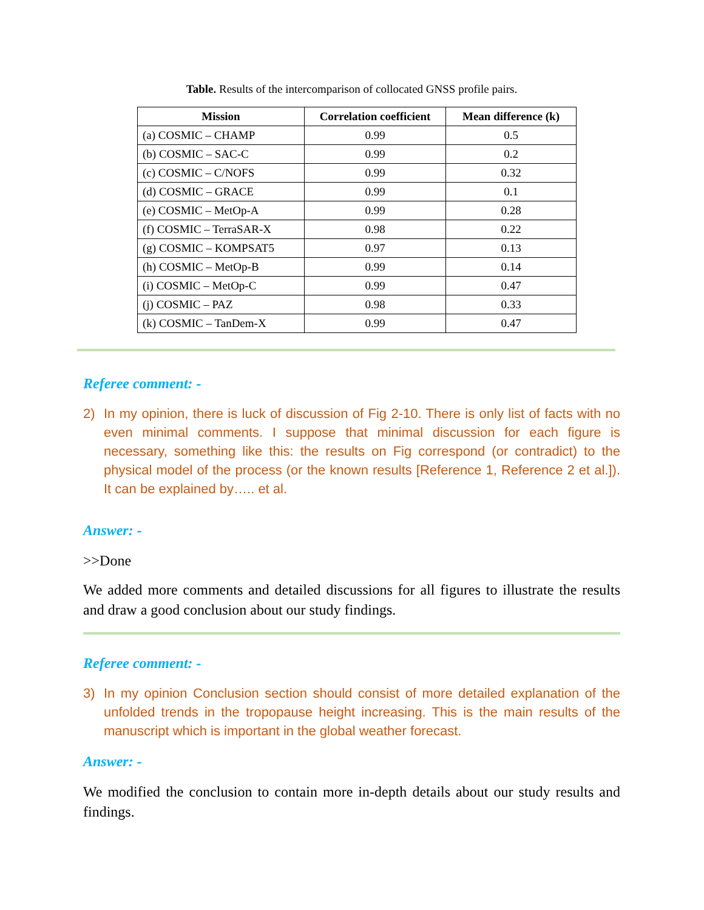Table. Results of the intercomparison of collocated GNSS profile pairs.
| Mission | Correlation coefficient | Mean difference (k) |
| --- | --- | --- |
| (a) COSMIC – CHAMP | 0.99 | 0.5 |
| (b) COSMIC – SAC-C | 0.99 | 0.2 |
| (c) COSMIC – C/NOFS | 0.99 | 0.32 |
| (d) COSMIC – GRACE | 0.99 | 0.1 |
| (e) COSMIC – MetOp-A | 0.99 | 0.28 |
| (f) COSMIC – TerraSAR-X | 0.98 | 0.22 |
| (g) COSMIC – KOMPSAT5 | 0.97 | 0.13 |
| (h) COSMIC – MetOp-B | 0.99 | 0.14 |
| (i) COSMIC – MetOp-C | 0.99 | 0.47 |
| (j) COSMIC – PAZ | 0.98 | 0.33 |
| (k) COSMIC – TanDem-X | 0.99 | 0.47 |
Referee comment: -
2) In my opinion, there is luck of discussion of Fig 2-10. There is only list of facts with no even minimal comments. I suppose that minimal discussion for each figure is necessary, something like this: the results on Fig correspond (or contradict) to the physical model of the process (or the known results [Reference 1, Reference 2 et al.]). It can be explained by….. et al.
Answer: -
>>Done
We added more comments and detailed discussions for all figures to illustrate the results and draw a good conclusion about our study findings.
Referee comment: -
3) In my opinion Conclusion section should consist of more detailed explanation of the unfolded trends in the tropopause height increasing. This is the main results of the manuscript which is important in the global weather forecast.
Answer: -
We modified the conclusion to contain more in-depth details about our study results and findings.